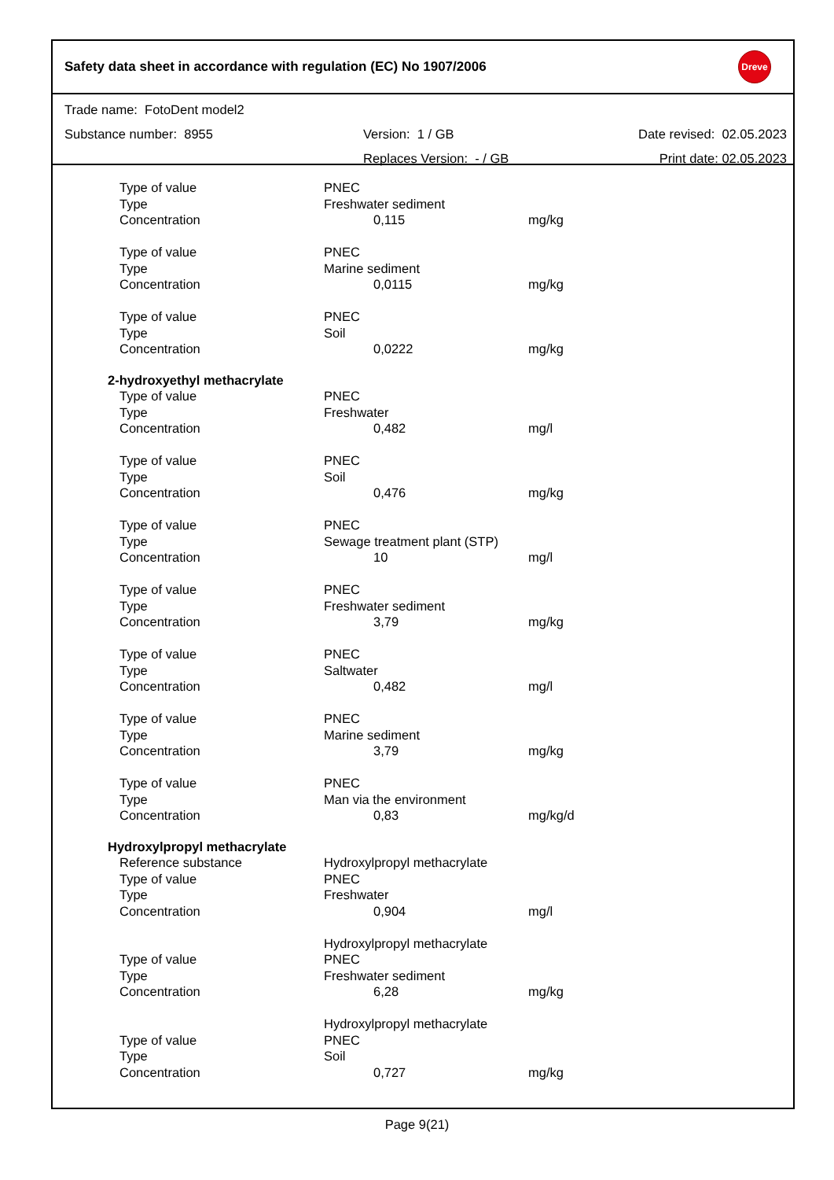Safety data sheet in accordance with regulation (EC) No 1907/2006
Dreve
Trade name: FotoDent model2
Substance number: 8955 Version: 1 / GB Date revised: 02.05.2023
Replaces Version: - / GB Print date: 02.05.2023
| Type of value | PNEC | |
| Type | Freshwater sediment | |
| Concentration | 0,115 | mg/kg |
| Type of value | PNEC | |
| Type | Marine sediment | |
| Concentration | 0,0115 | mg/kg |
| Type of value | PNEC | |
| Type | Soil | |
| Concentration | 0,0222 | mg/kg |
| 2-hydroxyethyl methacrylate | | |
| Type of value | PNEC | |
| Type | Freshwater | |
| Concentration | 0,482 | mg/l |
| Type of value | PNEC | |
| Type | Soil | |
| Concentration | 0,476 | mg/kg |
| Type of value | PNEC | |
| Type | Sewage treatment plant (STP) | |
| Concentration | 10 | mg/l |
| Type of value | PNEC | |
| Type | Freshwater sediment | |
| Concentration | 3,79 | mg/kg |
| Type of value | PNEC | |
| Type | Saltwater | |
| Concentration | 0,482 | mg/l |
| Type of value | PNEC | |
| Type | Marine sediment | |
| Concentration | 3,79 | mg/kg |
| Type of value | PNEC | |
| Type | Man via the environment | |
| Concentration | 0,83 | mg/kg/d |
| Hydroxylpropyl methacrylate | | |
| Reference substance | Hydroxylpropyl methacrylate | |
| Type of value | PNEC | |
| Type | Freshwater | |
| Concentration | 0,904 | mg/l |
| | Hydroxylpropyl methacrylate | |
| Type of value | PNEC | |
| Type | Freshwater sediment | |
| Concentration | 6,28 | mg/kg |
| | Hydroxylpropyl methacrylate | |
| Type of value | PNEC | |
| Type | Soil | |
| Concentration | 0,727 | mg/kg |
Page 9(21)